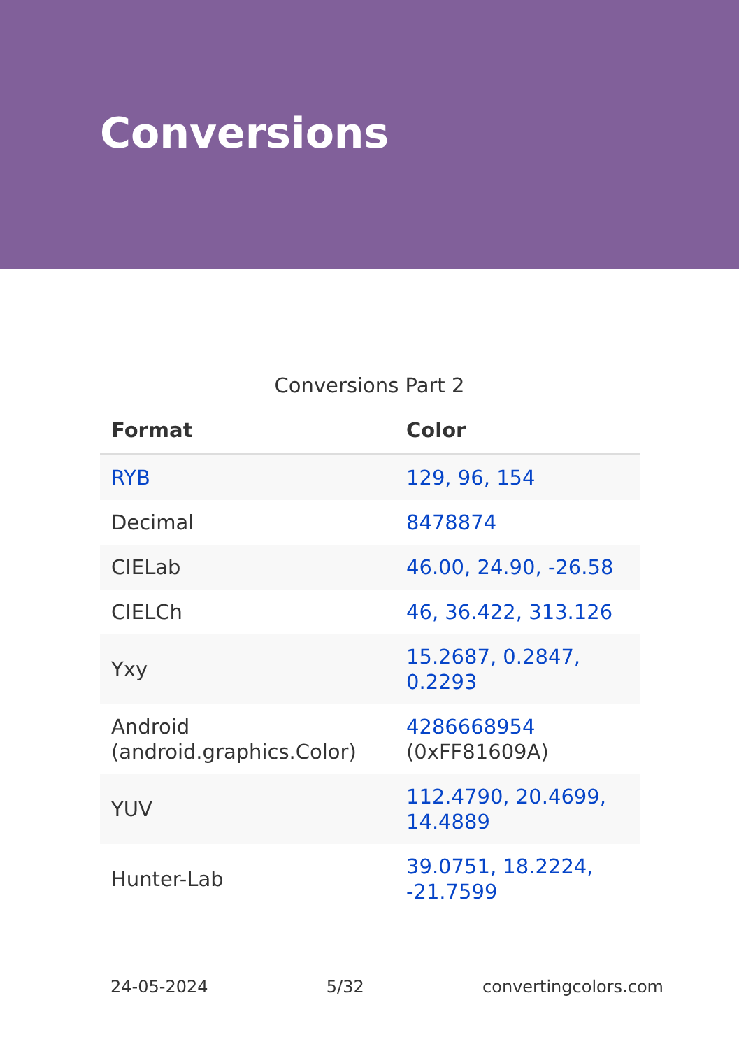Conversions
Conversions Part 2
| Format | Color |
| --- | --- |
| RYB | 129, 96, 154 |
| Decimal | 8478874 |
| CIELab | 46.00, 24.90, -26.58 |
| CIELCh | 46, 36.422, 313.126 |
| Yxy | 15.2687, 0.2847, 0.2293 |
| Android (android.graphics.Color) | 4286668954 (0xFF81609A) |
| YUV | 112.4790, 20.4699, 14.4889 |
| Hunter-Lab | 39.0751, 18.2224, -21.7599 |
24-05-2024 5/32 convertingcolors.com